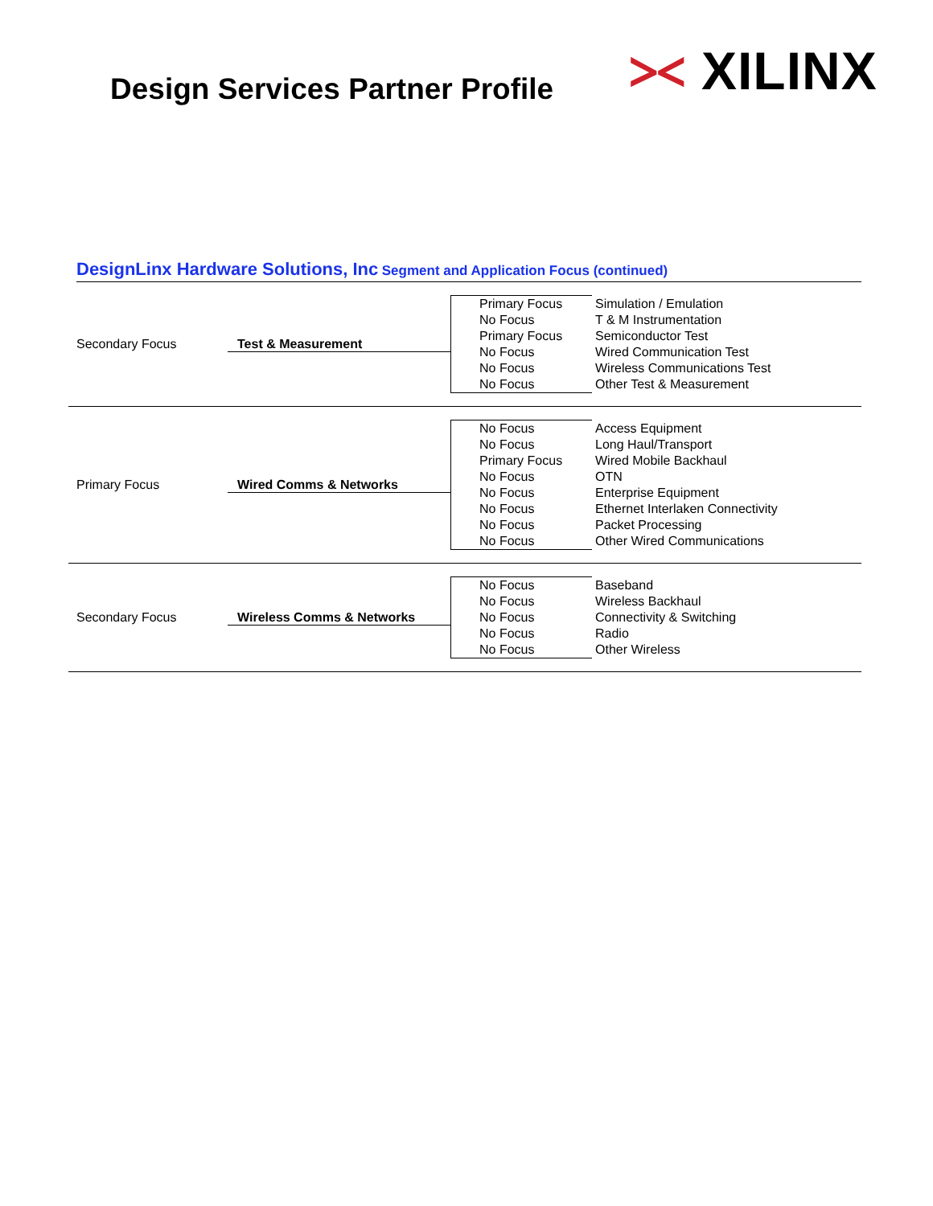Design Services Partner Profile
⪥ XILINX
DesignLinx Hardware Solutions, Inc Segment and Application Focus (continued)
| Secondary Focus | Test & Measurement | Primary Focus No Focus Primary Focus No Focus No Focus No Focus | Simulation / Emulation T & M Instrumentation Semiconductor Test Wired Communication Test Wireless Communications Test Other Test & Measurement |
| Primary Focus | Wired Comms & Networks | No Focus No Focus Primary Focus No Focus No Focus No Focus No Focus No Focus | Access Equipment Long Haul/Transport Wired Mobile Backhaul OTN Enterprise Equipment Ethernet Interlaken Connectivity Packet Processing Other Wired Communications |
| Secondary Focus | Wireless Comms & Networks | No Focus No Focus No Focus No Focus No Focus | Baseband Wireless Backhaul Connectivity & Switching Radio Other Wireless |